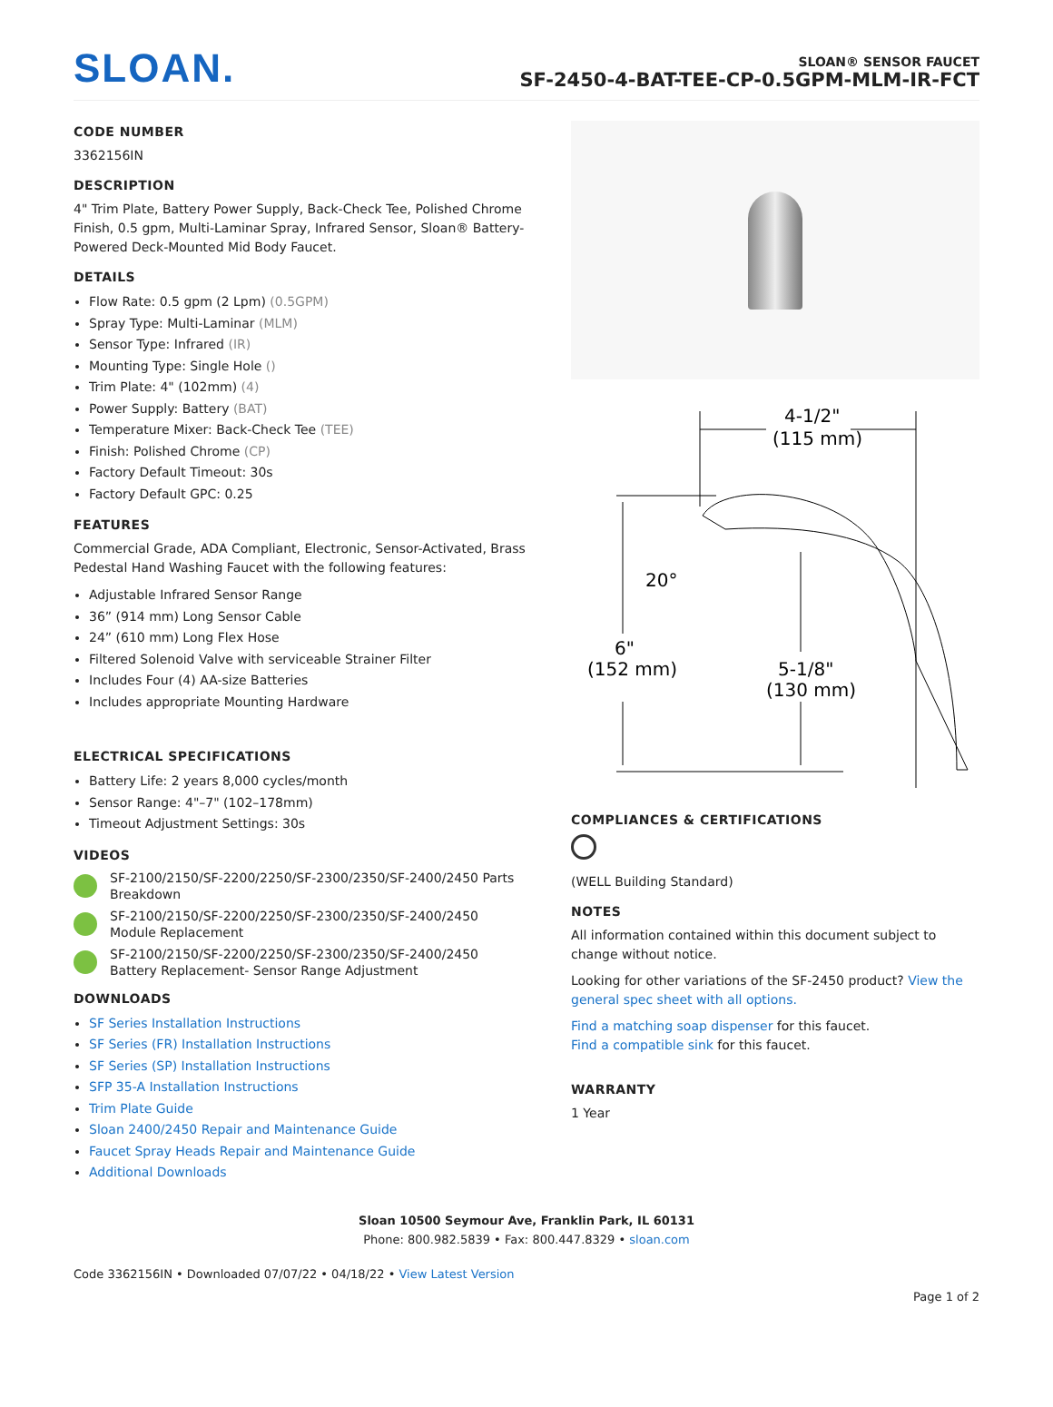SLOAN.
SLOAN® SENSOR FAUCET
SF-2450-4-BAT-TEE-CP-0.5GPM-MLM-IR-FCT
CODE NUMBER
3362156IN
DESCRIPTION
4" Trim Plate, Battery Power Supply, Back-Check Tee, Polished Chrome Finish, 0.5 gpm, Multi-Laminar Spray, Infrared Sensor, Sloan® Battery-Powered Deck-Mounted Mid Body Faucet.
DETAILS
Flow Rate: 0.5 gpm (2 Lpm) (0.5GPM)
Spray Type: Multi-Laminar (MLM)
Sensor Type: Infrared (IR)
Mounting Type: Single Hole ()
Trim Plate: 4" (102mm) (4)
Power Supply: Battery (BAT)
Temperature Mixer: Back-Check Tee (TEE)
Finish: Polished Chrome (CP)
Factory Default Timeout: 30s
Factory Default GPC: 0.25
FEATURES
Commercial Grade, ADA Compliant, Electronic, Sensor-Activated, Brass Pedestal Hand Washing Faucet with the following features:
Adjustable Infrared Sensor Range
36” (914 mm) Long Sensor Cable
24” (610 mm) Long Flex Hose
Filtered Solenoid Valve with serviceable Strainer Filter
Includes Four (4) AA-size Batteries
Includes appropriate Mounting Hardware
ELECTRICAL SPECIFICATIONS
Battery Life: 2 years 8,000 cycles/month
Sensor Range: 4"–7" (102–178mm)
Timeout Adjustment Settings: 30s
VIDEOS
SF-2100/2150/SF-2200/2250/SF-2300/2350/SF-2400/2450 Parts Breakdown
SF-2100/2150/SF-2200/2250/SF-2300/2350/SF-2400/2450 Module Replacement
SF-2100/2150/SF-2200/2250/SF-2300/2350/SF-2400/2450 Battery Replacement- Sensor Range Adjustment
DOWNLOADS
SF Series Installation Instructions
SF Series (FR) Installation Instructions
SF Series (SP) Installation Instructions
SFP 35-A Installation Instructions
Trim Plate Guide
Sloan 2400/2450 Repair and Maintenance Guide
Faucet Spray Heads Repair and Maintenance Guide
Additional Downloads
4-1/2"
(115 mm)
20°
6"
(152 mm)
5-1/8"
(130 mm)
COMPLIANCES & CERTIFICATIONS
(WELL Building Standard)
NOTES
All information contained within this document subject to change without notice.
Looking for other variations of the SF-2450 product? View the general spec sheet with all options.
Find a matching soap dispenser for this faucet.
Find a compatible sink for this faucet.
WARRANTY
1 Year
Sloan 10500 Seymour Ave, Franklin Park, IL 60131
Phone: 800.982.5839 • Fax: 800.447.8329 • sloan.com
Code 3362156IN • Downloaded 07/07/22 • 04/18/22 • View Latest Version
Page 1 of 2